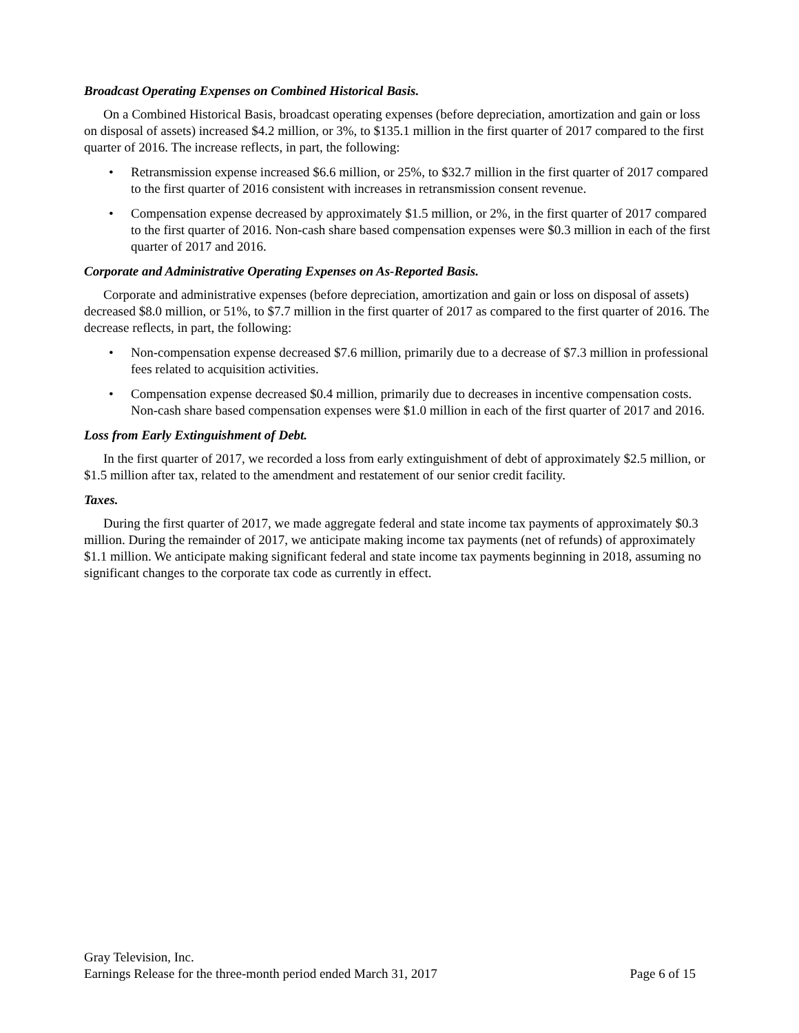Broadcast Operating Expenses on Combined Historical Basis.
On a Combined Historical Basis, broadcast operating expenses (before depreciation, amortization and gain or loss on disposal of assets) increased $4.2 million, or 3%, to $135.1 million in the first quarter of 2017 compared to the first quarter of 2016. The increase reflects, in part, the following:
• Retransmission expense increased $6.6 million, or 25%, to $32.7 million in the first quarter of 2017 compared to the first quarter of 2016 consistent with increases in retransmission consent revenue.
• Compensation expense decreased by approximately $1.5 million, or 2%, in the first quarter of 2017 compared to the first quarter of 2016. Non-cash share based compensation expenses were $0.3 million in each of the first quarter of 2017 and 2016.
Corporate and Administrative Operating Expenses on As-Reported Basis.
Corporate and administrative expenses (before depreciation, amortization and gain or loss on disposal of assets) decreased $8.0 million, or 51%, to $7.7 million in the first quarter of 2017 as compared to the first quarter of 2016. The decrease reflects, in part, the following:
• Non-compensation expense decreased $7.6 million, primarily due to a decrease of $7.3 million in professional fees related to acquisition activities.
• Compensation expense decreased $0.4 million, primarily due to decreases in incentive compensation costs. Non-cash share based compensation expenses were $1.0 million in each of the first quarter of 2017 and 2016.
Loss from Early Extinguishment of Debt.
In the first quarter of 2017, we recorded a loss from early extinguishment of debt of approximately $2.5 million, or $1.5 million after tax, related to the amendment and restatement of our senior credit facility.
Taxes.
During the first quarter of 2017, we made aggregate federal and state income tax payments of approximately $0.3 million. During the remainder of 2017, we anticipate making income tax payments (net of refunds) of approximately $1.1 million. We anticipate making significant federal and state income tax payments beginning in 2018, assuming no significant changes to the corporate tax code as currently in effect.
Gray Television, Inc.
Earnings Release for the three-month period ended March 31, 2017 Page 6 of 15